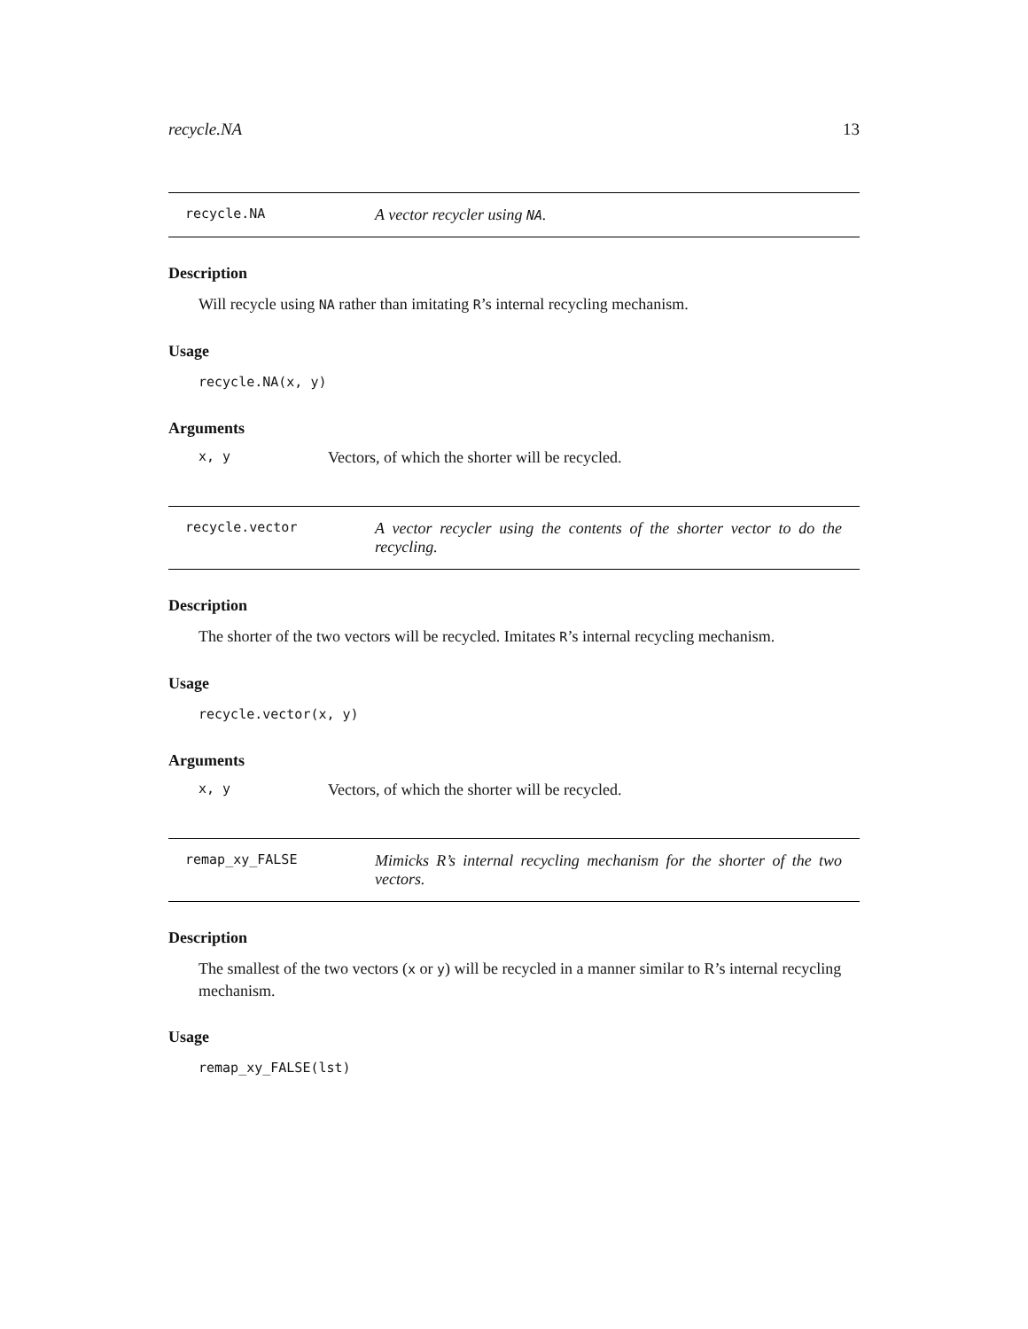recycle.NA 13
recycle.NA A vector recycler using NA.
Description
Will recycle using NA rather than imitating R’s internal recycling mechanism.
Usage
recycle.NA(x, y)
Arguments
x, y Vectors, of which the shorter will be recycled.
recycle.vector A vector recycler using the contents of the shorter vector to do the recycling.
Description
The shorter of the two vectors will be recycled. Imitates R’s internal recycling mechanism.
Usage
recycle.vector(x, y)
Arguments
x, y Vectors, of which the shorter will be recycled.
remap_xy_FALSE Mimicks R’s internal recycling mechanism for the shorter of the two vectors.
Description
The smallest of the two vectors (x or y) will be recycled in a manner similar to R’s internal recycling mechanism.
Usage
remap_xy_FALSE(lst)